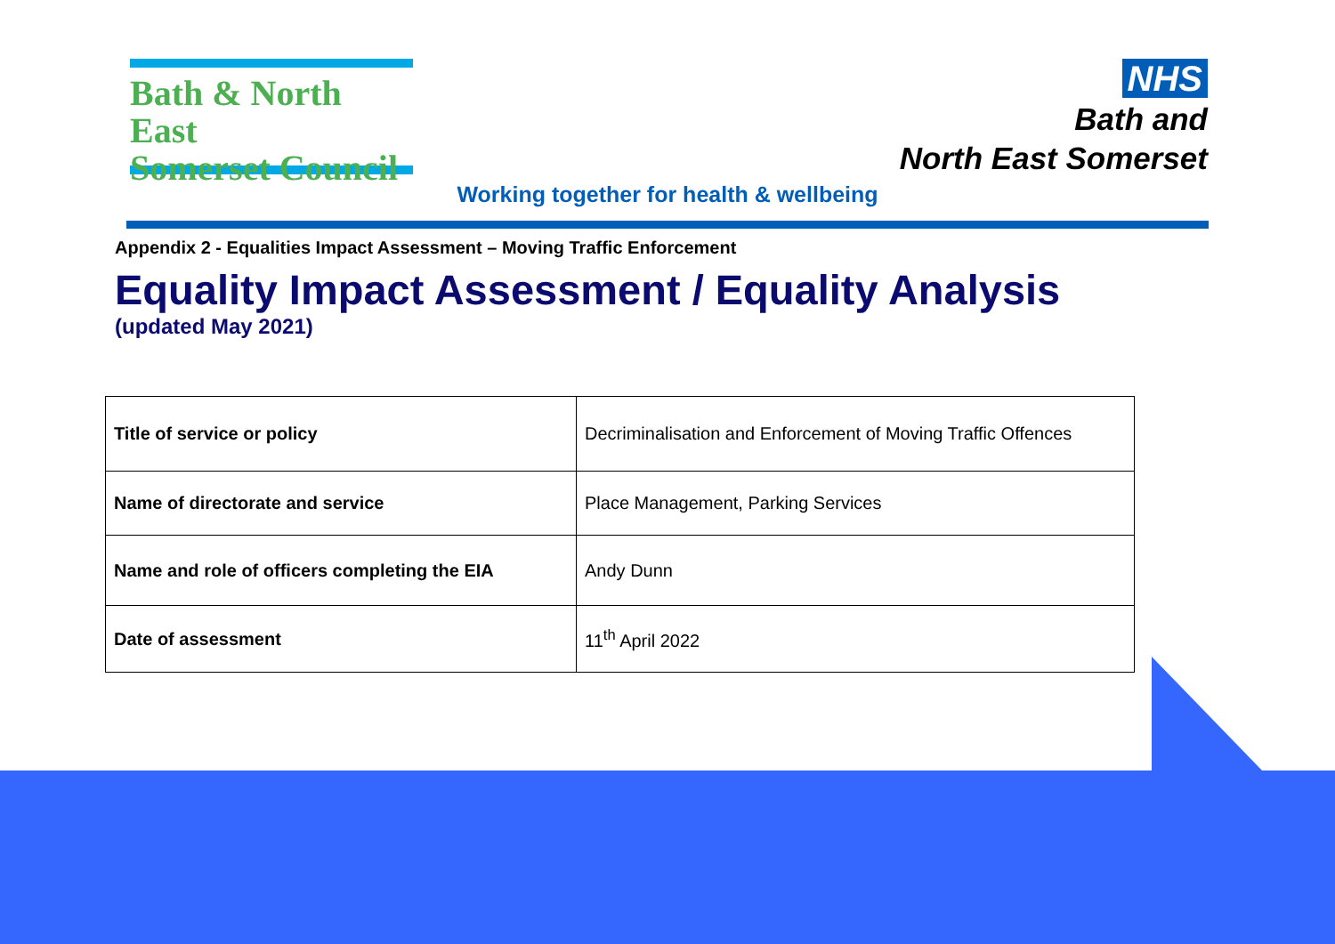Bath & North East
Somerset Council
NHS
Bath and
North East Somerset
Working together for health & wellbeing
Appendix 2 - Equalities Impact Assessment – Moving Traffic Enforcement
Equality Impact Assessment / Equality Analysis
(updated May 2021)
| Title of service or policy | Decriminalisation and Enforcement of Moving Traffic Offences |
| Name of directorate and service | Place Management, Parking Services |
| Name and role of officers completing the EIA | Andy Dunn |
| Date of assessment | 11<sup>th</sup> April 2022 |